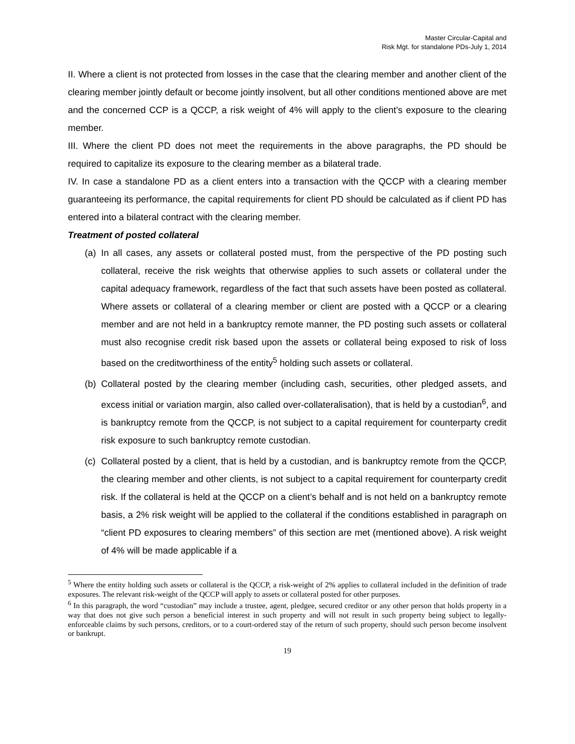Master Circular-Capital and
Risk Mgt. for standalone PDs-July 1, 2014
II. Where a client is not protected from losses in the case that the clearing member and another client of the clearing member jointly default or become jointly insolvent, but all other conditions mentioned above are met and the concerned CCP is a QCCP, a risk weight of 4% will apply to the client’s exposure to the clearing member.
III. Where the client PD does not meet the requirements in the above paragraphs, the PD should be required to capitalize its exposure to the clearing member as a bilateral trade.
IV. In case a standalone PD as a client enters into a transaction with the QCCP with a clearing member guaranteeing its performance, the capital requirements for client PD should be calculated as if client PD has entered into a bilateral contract with the clearing member.
Treatment of posted collateral
(a) In all cases, any assets or collateral posted must, from the perspective of the PD posting such collateral, receive the risk weights that otherwise applies to such assets or collateral under the capital adequacy framework, regardless of the fact that such assets have been posted as collateral. Where assets or collateral of a clearing member or client are posted with a QCCP or a clearing member and are not held in a bankruptcy remote manner, the PD posting such assets or collateral must also recognise credit risk based upon the assets or collateral being exposed to risk of loss based on the creditworthiness of the entity<sup>5</sup> holding such assets or collateral.
(b) Collateral posted by the clearing member (including cash, securities, other pledged assets, and excess initial or variation margin, also called over-collateralisation), that is held by a custodian<sup>6</sup>, and is bankruptcy remote from the QCCP, is not subject to a capital requirement for counterparty credit risk exposure to such bankruptcy remote custodian.
(c) Collateral posted by a client, that is held by a custodian, and is bankruptcy remote from the QCCP, the clearing member and other clients, is not subject to a capital requirement for counterparty credit risk. If the collateral is held at the QCCP on a client’s behalf and is not held on a bankruptcy remote basis, a 2% risk weight will be applied to the collateral if the conditions established in paragraph on “client PD exposures to clearing members” of this section are met (mentioned above). A risk weight of 4% will be made applicable if a
<sup>5</sup> Where the entity holding such assets or collateral is the QCCP, a risk-weight of 2% applies to collateral included in the definition of trade exposures. The relevant risk-weight of the QCCP will apply to assets or collateral posted for other purposes.
<sup>6</sup> In this paragraph, the word “custodian” may include a trustee, agent, pledgee, secured creditor or any other person that holds property in a way that does not give such person a beneficial interest in such property and will not result in such property being subject to legally-enforceable claims by such persons, creditors, or to a court-ordered stay of the return of such property, should such person become insolvent or bankrupt.
19